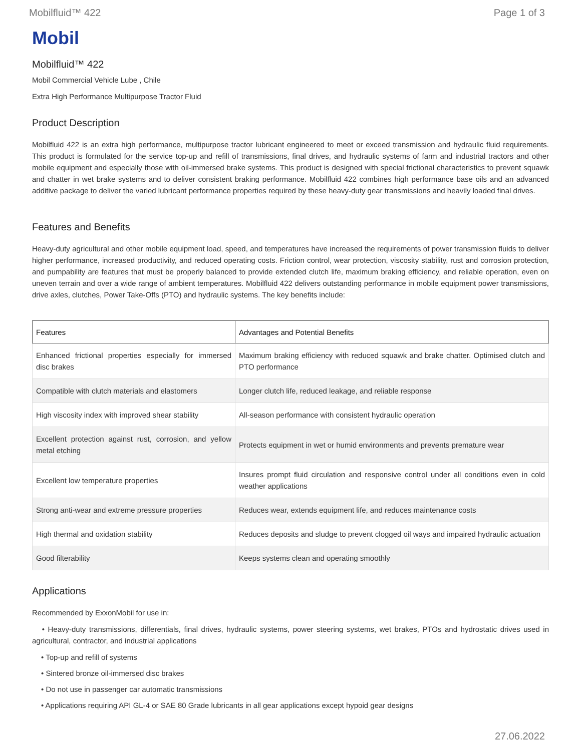Mobilfluid™ 422 Page 1 of 3
Mobil
Mobilfluid™ 422
Mobil Commercial Vehicle Lube , Chile
Extra High Performance Multipurpose Tractor Fluid
Product Description
Mobilfluid 422 is an extra high performance, multipurpose tractor lubricant engineered to meet or exceed transmission and hydraulic fluid requirements. This product is formulated for the service top-up and refill of transmissions, final drives, and hydraulic systems of farm and industrial tractors and other mobile equipment and especially those with oil-immersed brake systems. This product is designed with special frictional characteristics to prevent squawk and chatter in wet brake systems and to deliver consistent braking performance. Mobilfluid 422 combines high performance base oils and an advanced additive package to deliver the varied lubricant performance properties required by these heavy-duty gear transmissions and heavily loaded final drives.
Features and Benefits
Heavy-duty agricultural and other mobile equipment load, speed, and temperatures have increased the requirements of power transmission fluids to deliver higher performance, increased productivity, and reduced operating costs. Friction control, wear protection, viscosity stability, rust and corrosion protection, and pumpability are features that must be properly balanced to provide extended clutch life, maximum braking efficiency, and reliable operation, even on uneven terrain and over a wide range of ambient temperatures. Mobilfluid 422 delivers outstanding performance in mobile equipment power transmissions, drive axles, clutches, Power Take-Offs (PTO) and hydraulic systems. The key benefits include:
| Features | Advantages and Potential Benefits |
| --- | --- |
| Enhanced frictional properties especially for immersed disc brakes | Maximum braking efficiency with reduced squawk and brake chatter. Optimised clutch and PTO performance |
| Compatible with clutch materials and elastomers | Longer clutch life, reduced leakage, and reliable response |
| High viscosity index with improved shear stability | All-season performance with consistent hydraulic operation |
| Excellent protection against rust, corrosion, and yellow metal etching | Protects equipment in wet or humid environments and prevents premature wear |
| Excellent low temperature properties | Insures prompt fluid circulation and responsive control under all conditions even in cold weather applications |
| Strong anti-wear and extreme pressure properties | Reduces wear, extends equipment life, and reduces maintenance costs |
| High thermal and oxidation stability | Reduces deposits and sludge to prevent clogged oil ways and impaired hydraulic actuation |
| Good filterability | Keeps systems clean and operating smoothly |
Applications
Recommended by ExxonMobil for use in:
• Heavy-duty transmissions, differentials, final drives, hydraulic systems, power steering systems, wet brakes, PTOs and hydrostatic drives used in agricultural, contractor, and industrial applications
• Top-up and refill of systems
• Sintered bronze oil-immersed disc brakes
• Do not use in passenger car automatic transmissions
• Applications requiring API GL-4 or SAE 80 Grade lubricants in all gear applications except hypoid gear designs
27.06.2022